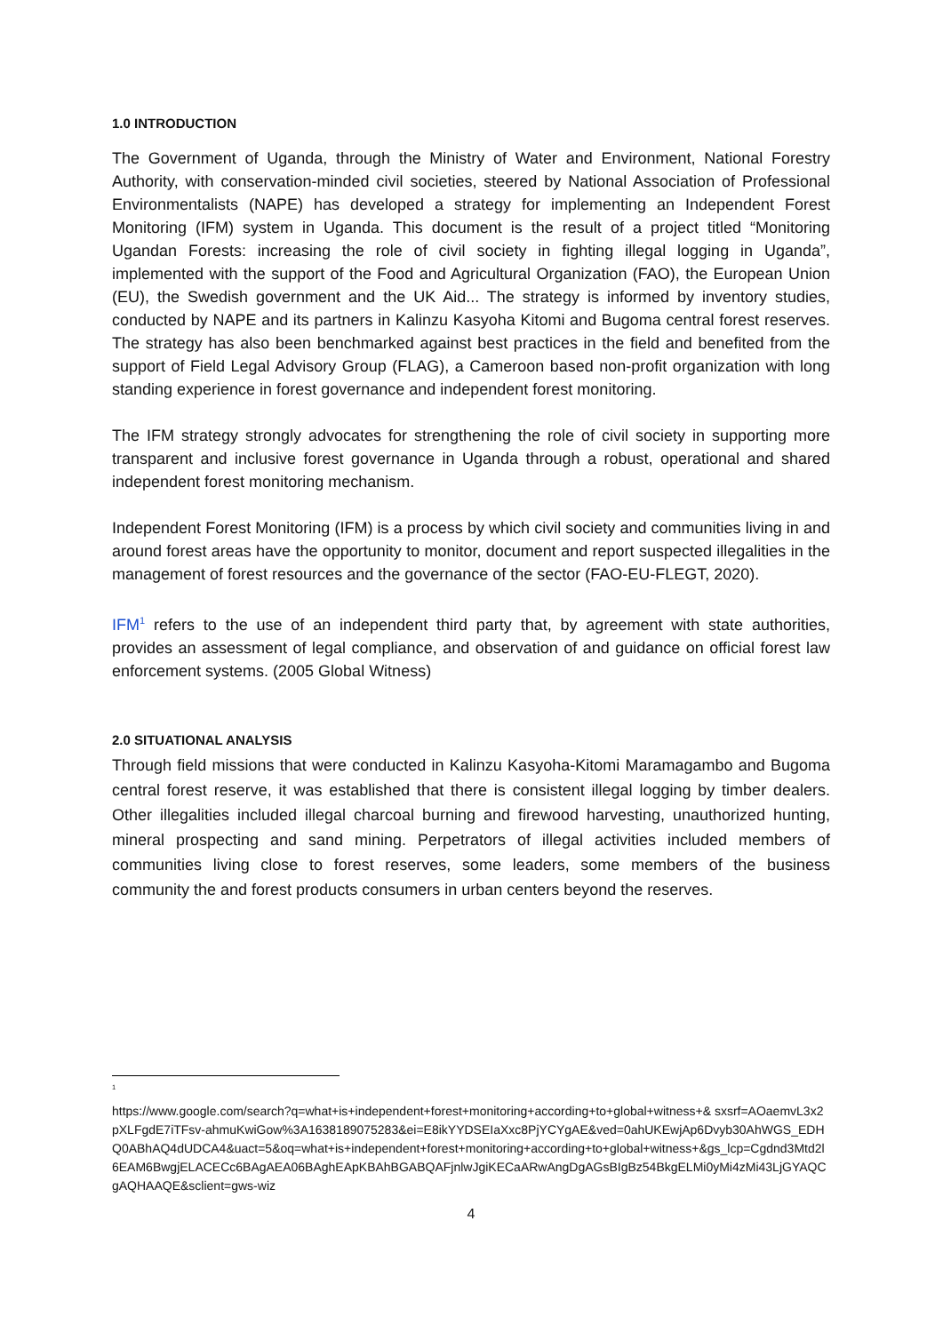1.0 INTRODUCTION
The Government of Uganda, through the Ministry of Water and Environment, National Forestry Authority, with conservation-minded civil societies, steered by National Association of Professional Environmentalists (NAPE) has developed a strategy for implementing an Independent Forest Monitoring (IFM) system in Uganda. This document is the result of a project titled “Monitoring Ugandan Forests: increasing the role of civil society in fighting illegal logging in Uganda”, implemented with the support of the Food and Agricultural Organization (FAO), the European Union (EU), the Swedish government and the UK Aid... The strategy is informed by inventory studies, conducted by NAPE and its partners in Kalinzu Kasyoha Kitomi and Bugoma central forest reserves. The strategy has also been benchmarked against best practices in the field and benefited from the support of Field Legal Advisory Group (FLAG), a Cameroon based non-profit organization with long standing experience in forest governance and independent forest monitoring.
The IFM strategy strongly advocates for strengthening the role of civil society in supporting more transparent and inclusive forest governance in Uganda through a robust, operational and shared independent forest monitoring mechanism.
Independent Forest Monitoring (IFM) is a process by which civil society and communities living in and around forest areas have the opportunity to monitor, document and report suspected illegalities in the management of forest resources and the governance of the sector (FAO-EU-FLEGT, 2020).
IFM<sup>1</sup> refers to the use of an independent third party that, by agreement with state authorities, provides an assessment of legal compliance, and observation of and guidance on official forest law enforcement systems. (2005 Global Witness)
2.0 SITUATIONAL ANALYSIS
Through field missions that were conducted in Kalinzu Kasyoha-Kitomi Maramagambo and Bugoma central forest reserve, it was established that there is consistent illegal logging by timber dealers. Other illegalities included illegal charcoal burning and firewood harvesting, unauthorized hunting, mineral prospecting and sand mining. Perpetrators of illegal activities included members of communities living close to forest reserves, some leaders, some members of the business community the and forest products consumers in urban centers beyond the reserves.
<sup>1</sup>
https://www.google.com/search?q=what+is+independent+forest+monitoring+according+to+global+witness+& sxsrf=AOaemvL3x2pXLFgdE7iTFsv-ahmuKwiGow%3A1638189075283&ei=E8ikYYDSEIaXxc8PjYCYgAE&ved=0ahUKEwjAp6Dvyb30AhWGS_EDHQ0ABhAQ4dUDCA4&uact=5&oq=what+is+independent+forest+monitoring+according+to+global+witness+&gs_lcp=Cgdnd3Mtd2l6EAM6BwgjELACECc6BAgAEA06BAghEApKBAhBGABQAFjnlwJgiKECaARwAngDgAGsBIgBz54BkgELMi0yMi4zMi43LjGYAQCgAQHAAQE&sclient=gws-wiz
4